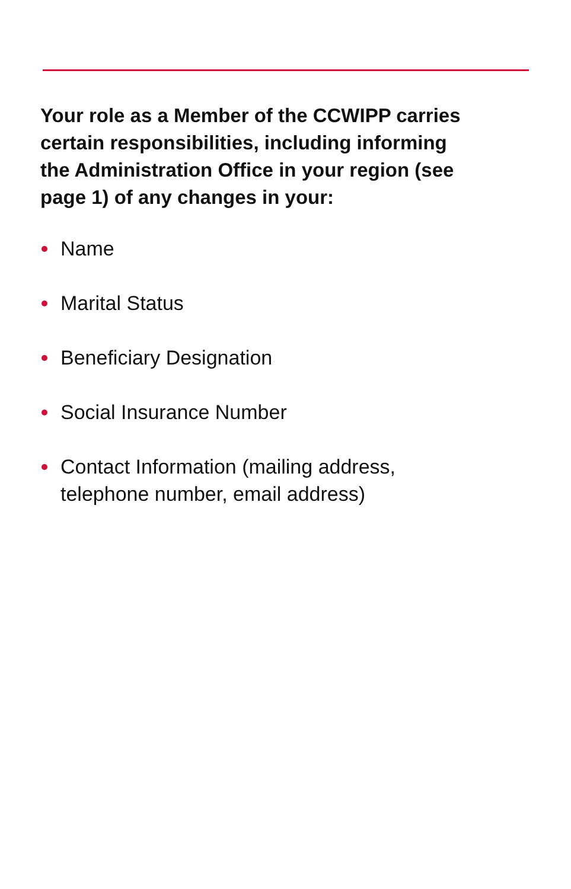Your role as a Member of the CCWIPP carries certain responsibilities, including informing the Administration Office in your region (see page 1) of any changes in your:
Name
Marital Status
Beneficiary Designation
Social Insurance Number
Contact Information (mailing address, telephone number, email address)